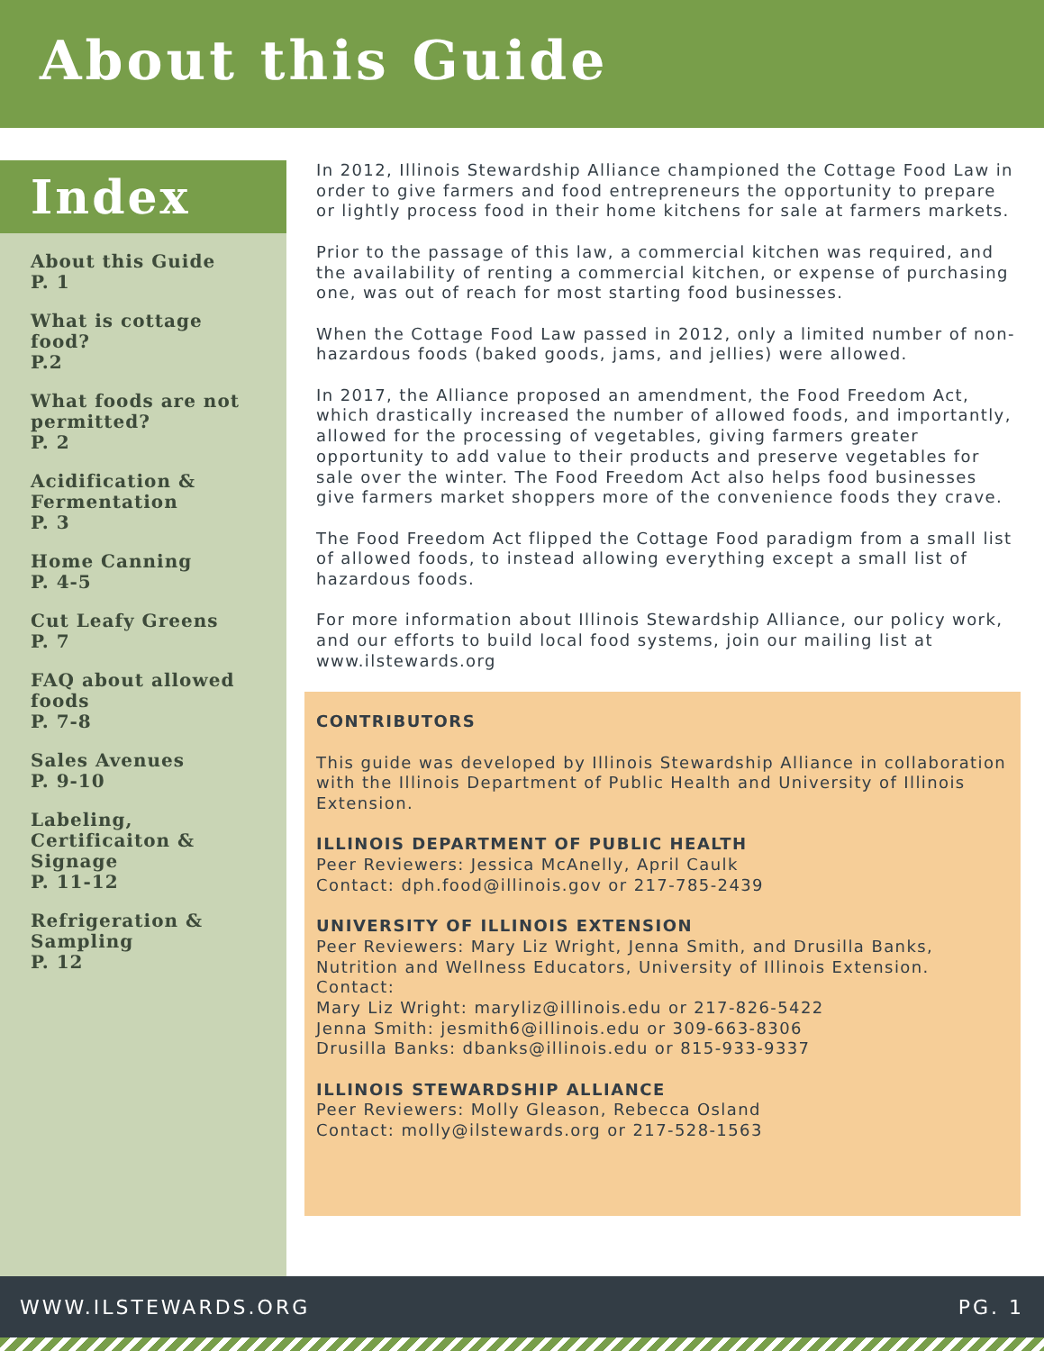About this Guide
Index
About this Guide
P. 1
What is cottage food?
P.2
What foods are not permitted?
P. 2
Acidification & Fermentation
P. 3
Home Canning
P. 4-5
Cut Leafy Greens
P. 7
FAQ about allowed foods
P. 7-8
Sales Avenues
P. 9-10
Labeling, Certificaiton & Signage
P. 11-12
Refrigeration & Sampling
P. 12
In 2012, Illinois Stewardship Alliance championed the Cottage Food Law in order to give farmers and food entrepreneurs the opportunity to prepare or lightly process food in their home kitchens for sale at farmers markets.
Prior to the passage of this law, a commercial kitchen was required, and the availability of renting a commercial kitchen, or expense of purchasing one, was out of reach for most starting food businesses.
When the Cottage Food Law passed in 2012, only a limited number of non-hazardous foods (baked goods, jams, and jellies) were allowed.
In 2017, the Alliance proposed an amendment, the Food Freedom Act, which drastically increased the number of allowed foods, and importantly, allowed for the processing of vegetables, giving farmers greater opportunity to add value to their products and preserve vegetables for sale over the winter. The Food Freedom Act also helps food businesses give farmers market shoppers more of the convenience foods they crave.
The Food Freedom Act flipped the Cottage Food paradigm from a small list of allowed foods, to instead allowing everything except a small list of hazardous foods.
For more information about Illinois Stewardship Alliance, our policy work, and our efforts to build local food systems, join our mailing list at www.ilstewards.org
CONTRIBUTORS
This guide was developed by Illinois Stewardship Alliance in collaboration with the Illinois Department of Public Health and University of Illinois Extension.
ILLINOIS DEPARTMENT OF PUBLIC HEALTH
Peer Reviewers: Jessica McAnelly, April Caulk
Contact: dph.food@illinois.gov or 217-785-2439
UNIVERSITY OF ILLINOIS EXTENSION
Peer Reviewers: Mary Liz Wright, Jenna Smith, and Drusilla Banks, Nutrition and Wellness Educators, University of Illinois Extension.
Contact:
Mary Liz Wright: maryliz@illinois.edu or 217-826-5422
Jenna Smith: jesmith6@illinois.edu or 309-663-8306
Drusilla Banks: dbanks@illinois.edu or 815-933-9337
ILLINOIS STEWARDSHIP ALLIANCE
Peer Reviewers: Molly Gleason, Rebecca Osland
Contact: molly@ilstewards.org or 217-528-1563
WWW.ILSTEWARDS.ORG PG. 1